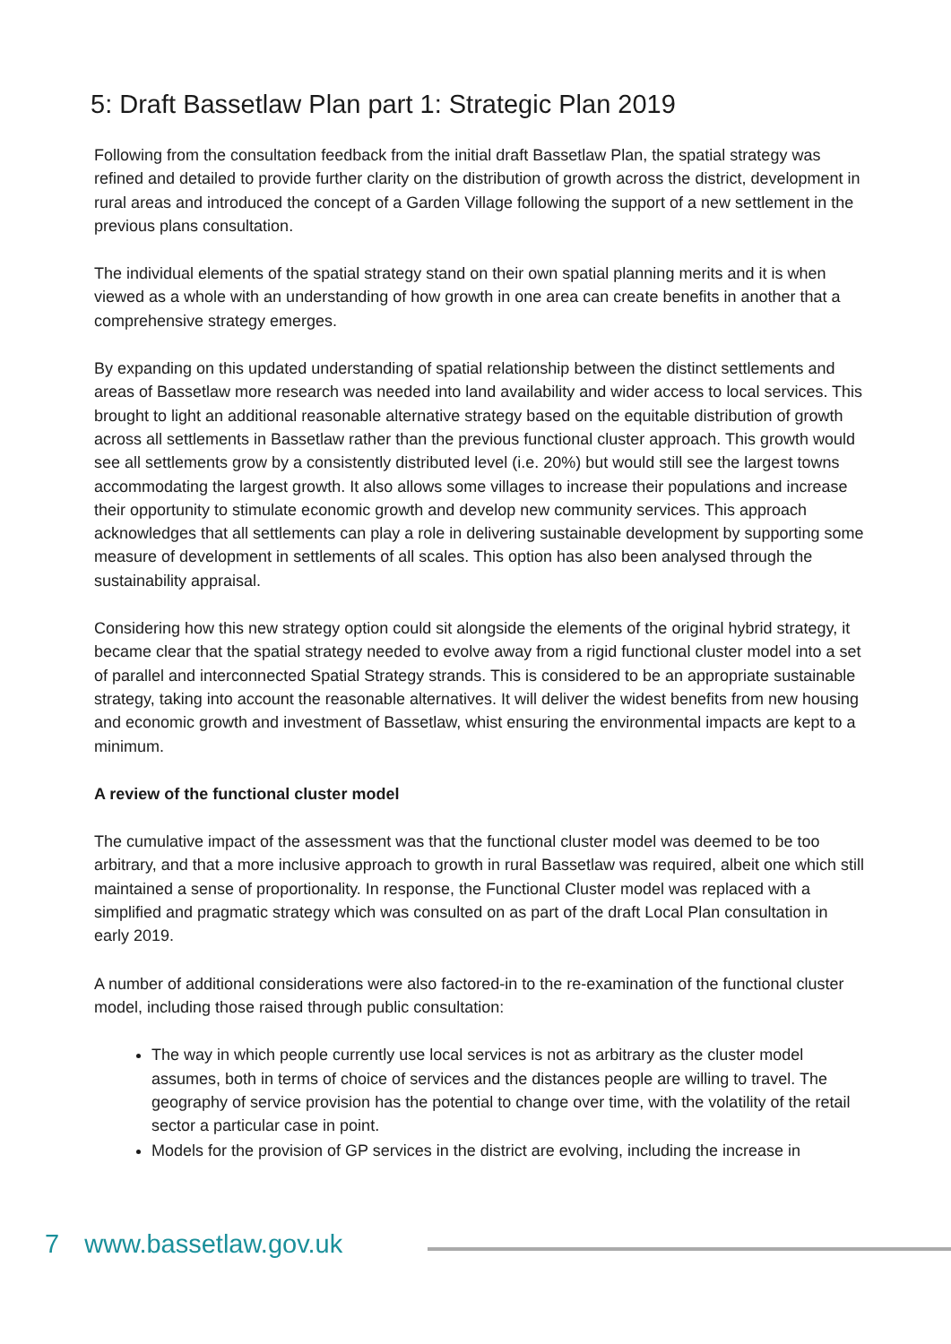5: Draft Bassetlaw Plan part 1: Strategic Plan 2019
Following from the consultation feedback from the initial draft Bassetlaw Plan, the spatial strategy was refined and detailed to provide further clarity on the distribution of growth across the district, development in rural areas and introduced the concept of a Garden Village following the support of a new settlement in the previous plans consultation.
The individual elements of the spatial strategy stand on their own spatial planning merits and it is when viewed as a whole with an understanding of how growth in one area can create benefits in another that a comprehensive strategy emerges.
By expanding on this updated understanding of spatial relationship between the distinct settlements and areas of Bassetlaw more research was needed into land availability and wider access to local services. This brought to light an additional reasonable alternative strategy based on the equitable distribution of growth across all settlements in Bassetlaw rather than the previous functional cluster approach. This growth would see all settlements grow by a consistently distributed level (i.e. 20%) but would still see the largest towns accommodating the largest growth. It also allows some villages to increase their populations and increase their opportunity to stimulate economic growth and develop new community services. This approach acknowledges that all settlements can play a role in delivering sustainable development by supporting some measure of development in settlements of all scales. This option has also been analysed through the sustainability appraisal.
Considering how this new strategy option could sit alongside the elements of the original hybrid strategy, it became clear that the spatial strategy needed to evolve away from a rigid functional cluster model into a set of parallel and interconnected Spatial Strategy strands. This is considered to be an appropriate sustainable strategy, taking into account the reasonable alternatives. It will deliver the widest benefits from new housing and economic growth and investment of Bassetlaw, whist ensuring the environmental impacts are kept to a minimum.
A review of the functional cluster model
The cumulative impact of the assessment was that the functional cluster model was deemed to be too arbitrary, and that a more inclusive approach to growth in rural Bassetlaw was required, albeit one which still maintained a sense of proportionality. In response, the Functional Cluster model was replaced with a simplified and pragmatic strategy which was consulted on as part of the draft Local Plan consultation in early 2019.
A number of additional considerations were also factored-in to the re-examination of the functional cluster model, including those raised through public consultation:
The way in which people currently use local services is not as arbitrary as the cluster model assumes, both in terms of choice of services and the distances people are willing to travel. The geography of service provision has the potential to change over time, with the volatility of the retail sector a particular case in point.
Models for the provision of GP services in the district are evolving, including the increase in
7 www.bassetlaw.gov.uk